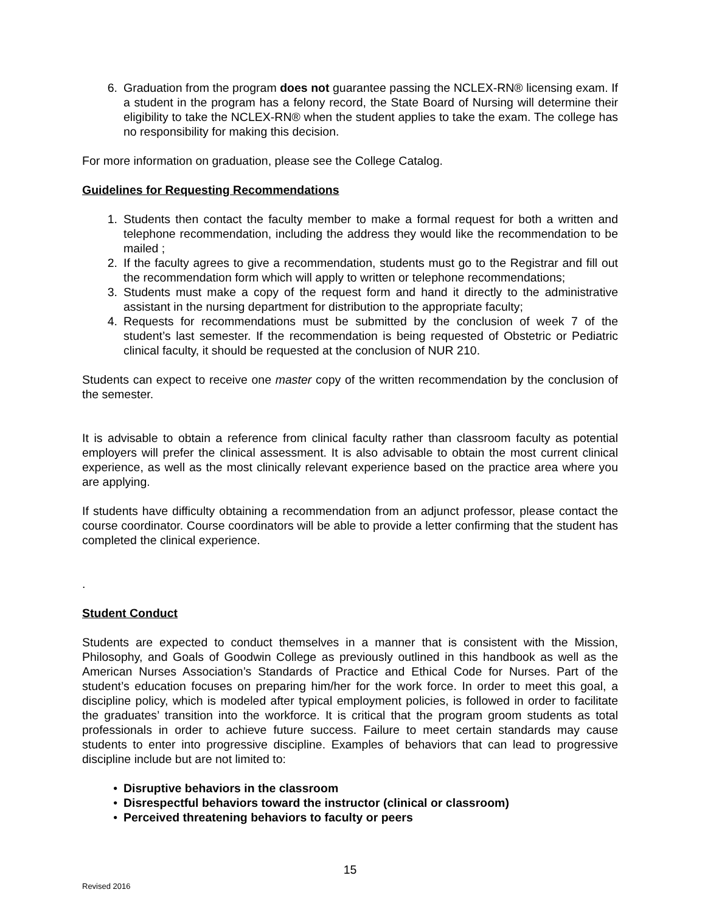6. Graduation from the program does not guarantee passing the NCLEX-RN® licensing exam. If a student in the program has a felony record, the State Board of Nursing will determine their eligibility to take the NCLEX-RN® when the student applies to take the exam. The college has no responsibility for making this decision.
For more information on graduation, please see the College Catalog.
Guidelines for Requesting Recommendations
1. Students then contact the faculty member to make a formal request for both a written and telephone recommendation, including the address they would like the recommendation to be mailed ;
2. If the faculty agrees to give a recommendation, students must go to the Registrar and fill out the recommendation form which will apply to written or telephone recommendations;
3. Students must make a copy of the request form and hand it directly to the administrative assistant in the nursing department for distribution to the appropriate faculty;
4. Requests for recommendations must be submitted by the conclusion of week 7 of the student’s last semester. If the recommendation is being requested of Obstetric or Pediatric clinical faculty, it should be requested at the conclusion of NUR 210.
Students can expect to receive one master copy of the written recommendation by the conclusion of the semester.
It is advisable to obtain a reference from clinical faculty rather than classroom faculty as potential employers will prefer the clinical assessment. It is also advisable to obtain the most current clinical experience, as well as the most clinically relevant experience based on the practice area where you are applying.
If students have difficulty obtaining a recommendation from an adjunct professor, please contact the course coordinator. Course coordinators will be able to provide a letter confirming that the student has completed the clinical experience.
.
Student Conduct
Students are expected to conduct themselves in a manner that is consistent with the Mission, Philosophy, and Goals of Goodwin College as previously outlined in this handbook as well as the American Nurses Association’s Standards of Practice and Ethical Code for Nurses. Part of the student’s education focuses on preparing him/her for the work force. In order to meet this goal, a discipline policy, which is modeled after typical employment policies, is followed in order to facilitate the graduates’ transition into the workforce. It is critical that the program groom students as total professionals in order to achieve future success. Failure to meet certain standards may cause students to enter into progressive discipline. Examples of behaviors that can lead to progressive discipline include but are not limited to:
• Disruptive behaviors in the classroom
• Disrespectful behaviors toward the instructor (clinical or classroom)
• Perceived threatening behaviors to faculty or peers
15
Revised 2016